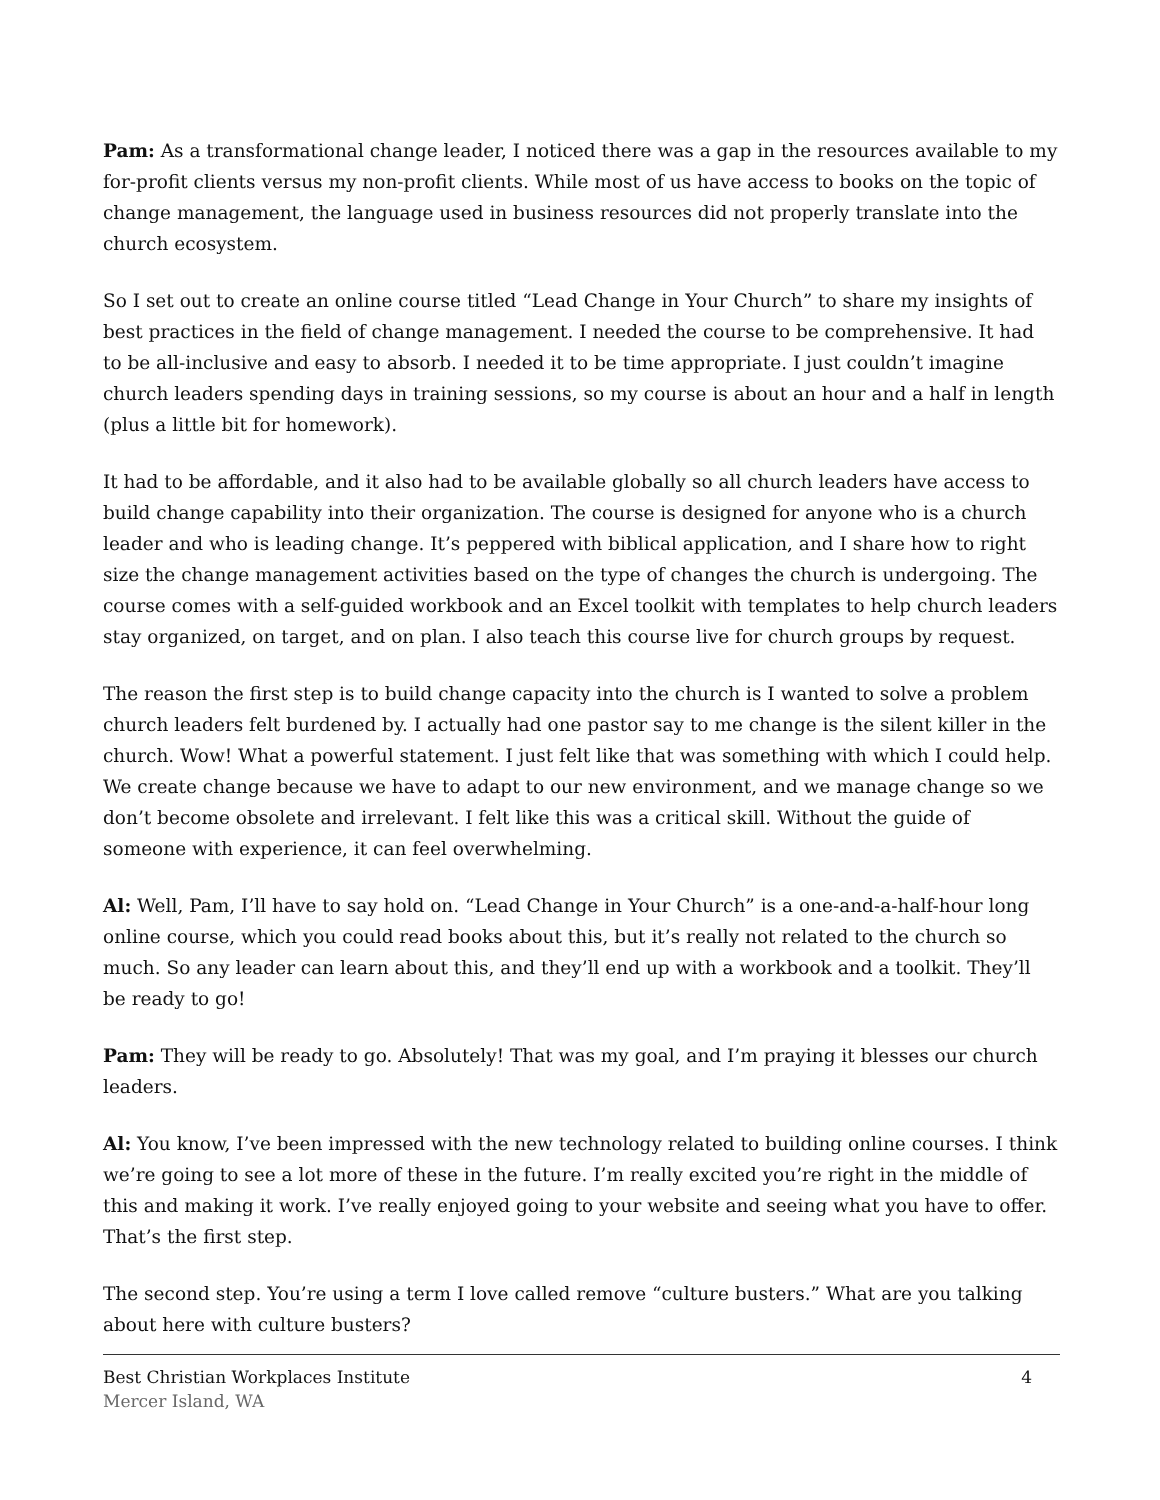Pam: As a transformational change leader, I noticed there was a gap in the resources available to my for-profit clients versus my non-profit clients. While most of us have access to books on the topic of change management, the language used in business resources did not properly translate into the church ecosystem.
So I set out to create an online course titled “Lead Change in Your Church” to share my insights of best practices in the field of change management. I needed the course to be comprehensive. It had to be all-inclusive and easy to absorb. I needed it to be time appropriate. I just couldn’t imagine church leaders spending days in training sessions, so my course is about an hour and a half in length (plus a little bit for homework).
It had to be affordable, and it also had to be available globally so all church leaders have access to build change capability into their organization. The course is designed for anyone who is a church leader and who is leading change. It’s peppered with biblical application, and I share how to right size the change management activities based on the type of changes the church is undergoing. The course comes with a self-guided workbook and an Excel toolkit with templates to help church leaders stay organized, on target, and on plan. I also teach this course live for church groups by request.
The reason the first step is to build change capacity into the church is I wanted to solve a problem church leaders felt burdened by. I actually had one pastor say to me change is the silent killer in the church. Wow! What a powerful statement. I just felt like that was something with which I could help. We create change because we have to adapt to our new environment, and we manage change so we don’t become obsolete and irrelevant. I felt like this was a critical skill. Without the guide of someone with experience, it can feel overwhelming.
Al: Well, Pam, I’ll have to say hold on. “Lead Change in Your Church” is a one-and-a-half-hour long online course, which you could read books about this, but it’s really not related to the church so much. So any leader can learn about this, and they’ll end up with a workbook and a toolkit. They’ll be ready to go!
Pam: They will be ready to go. Absolutely! That was my goal, and I’m praying it blesses our church leaders.
Al: You know, I’ve been impressed with the new technology related to building online courses. I think we’re going to see a lot more of these in the future. I’m really excited you’re right in the middle of this and making it work. I’ve really enjoyed going to your website and seeing what you have to offer. That’s the first step.
The second step. You’re using a term I love called remove “culture busters.” What are you talking about here with culture busters?
Best Christian Workplaces Institute 4
Mercer Island, WA